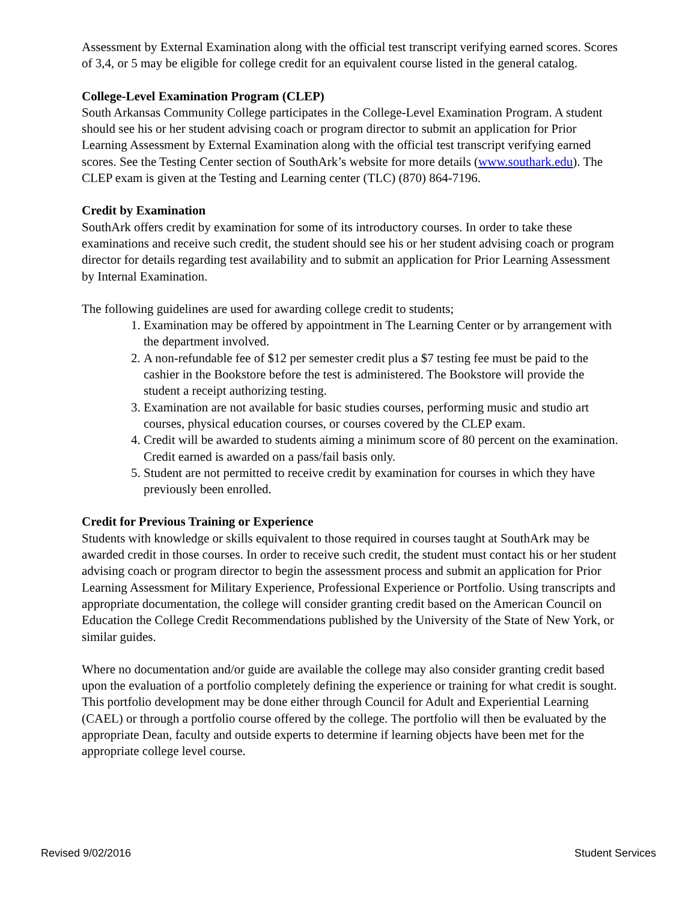Assessment by External Examination along with the official test transcript verifying earned scores. Scores of 3,4, or 5 may be eligible for college credit for an equivalent course listed in the general catalog.
College-Level Examination Program (CLEP)
South Arkansas Community College participates in the College-Level Examination Program. A student should see his or her student advising coach or program director to submit an application for Prior Learning Assessment by External Examination along with the official test transcript verifying earned scores. See the Testing Center section of SouthArk’s website for more details (www.southark.edu). The CLEP exam is given at the Testing and Learning center (TLC) (870) 864-7196.
Credit by Examination
SouthArk offers credit by examination for some of its introductory courses. In order to take these examinations and receive such credit, the student should see his or her student advising coach or program director for details regarding test availability and to submit an application for Prior Learning Assessment by Internal Examination.
The following guidelines are used for awarding college credit to students;
1. Examination may be offered by appointment in The Learning Center or by arrangement with the department involved.
2. A non-refundable fee of $12 per semester credit plus a $7 testing fee must be paid to the cashier in the Bookstore before the test is administered. The Bookstore will provide the student a receipt authorizing testing.
3. Examination are not available for basic studies courses, performing music and studio art courses, physical education courses, or courses covered by the CLEP exam.
4. Credit will be awarded to students aiming a minimum score of 80 percent on the examination. Credit earned is awarded on a pass/fail basis only.
5. Student are not permitted to receive credit by examination for courses in which they have previously been enrolled.
Credit for Previous Training or Experience
Students with knowledge or skills equivalent to those required in courses taught at SouthArk may be awarded credit in those courses. In order to receive such credit, the student must contact his or her student advising coach or program director to begin the assessment process and submit an application for Prior Learning Assessment for Military Experience, Professional Experience or Portfolio. Using transcripts and appropriate documentation, the college will consider granting credit based on the American Council on Education the College Credit Recommendations published by the University of the State of New York, or similar guides.
Where no documentation and/or guide are available the college may also consider granting credit based upon the evaluation of a portfolio completely defining the experience or training for what credit is sought. This portfolio development may be done either through Council for Adult and Experiential Learning (CAEL) or through a portfolio course offered by the college. The portfolio will then be evaluated by the appropriate Dean, faculty and outside experts to determine if learning objects have been met for the appropriate college level course.
Revised 9/02/2016 Student Services